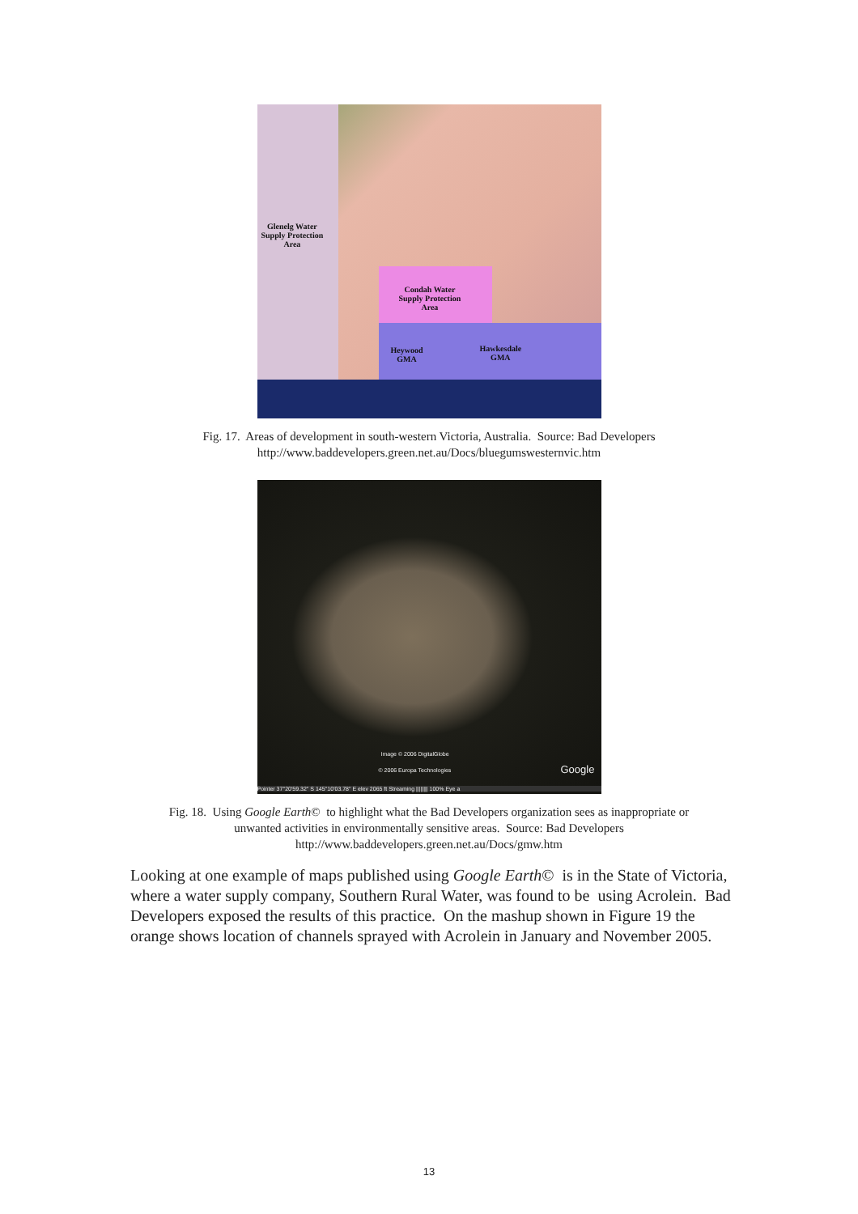Glenelg Water
Supply Protection
Area
Condah Water
Supply Protection
Area
Heywood
GMA
Hawkesdale
GMA
Fig. 17. Areas of development in south-western Victoria, Australia. Source: Bad Developers
http://www.baddevelopers.green.net.au/Docs/bluegumswesternvic.htm
Image © 2006 DigitalGlobe
© 2006 Europa Technologies Google
Pointer 37°20'59.32" S 145°10'03.78" E elev 2065 ft Streaming |||||||| 100% Eye a
Fig. 18. Using Google Earth© to highlight what the Bad Developers organization sees as inappropriate or
unwanted activities in environmentally sensitive areas. Source: Bad Developers
http://www.baddevelopers.green.net.au/Docs/gmw.htm
Looking at one example of maps published using Google Earth© is in the State of Victoria, where a water supply company, Southern Rural Water, was found to be using Acrolein. Bad Developers exposed the results of this practice. On the mashup shown in Figure 19 the orange shows location of channels sprayed with Acrolein in January and November 2005.
13